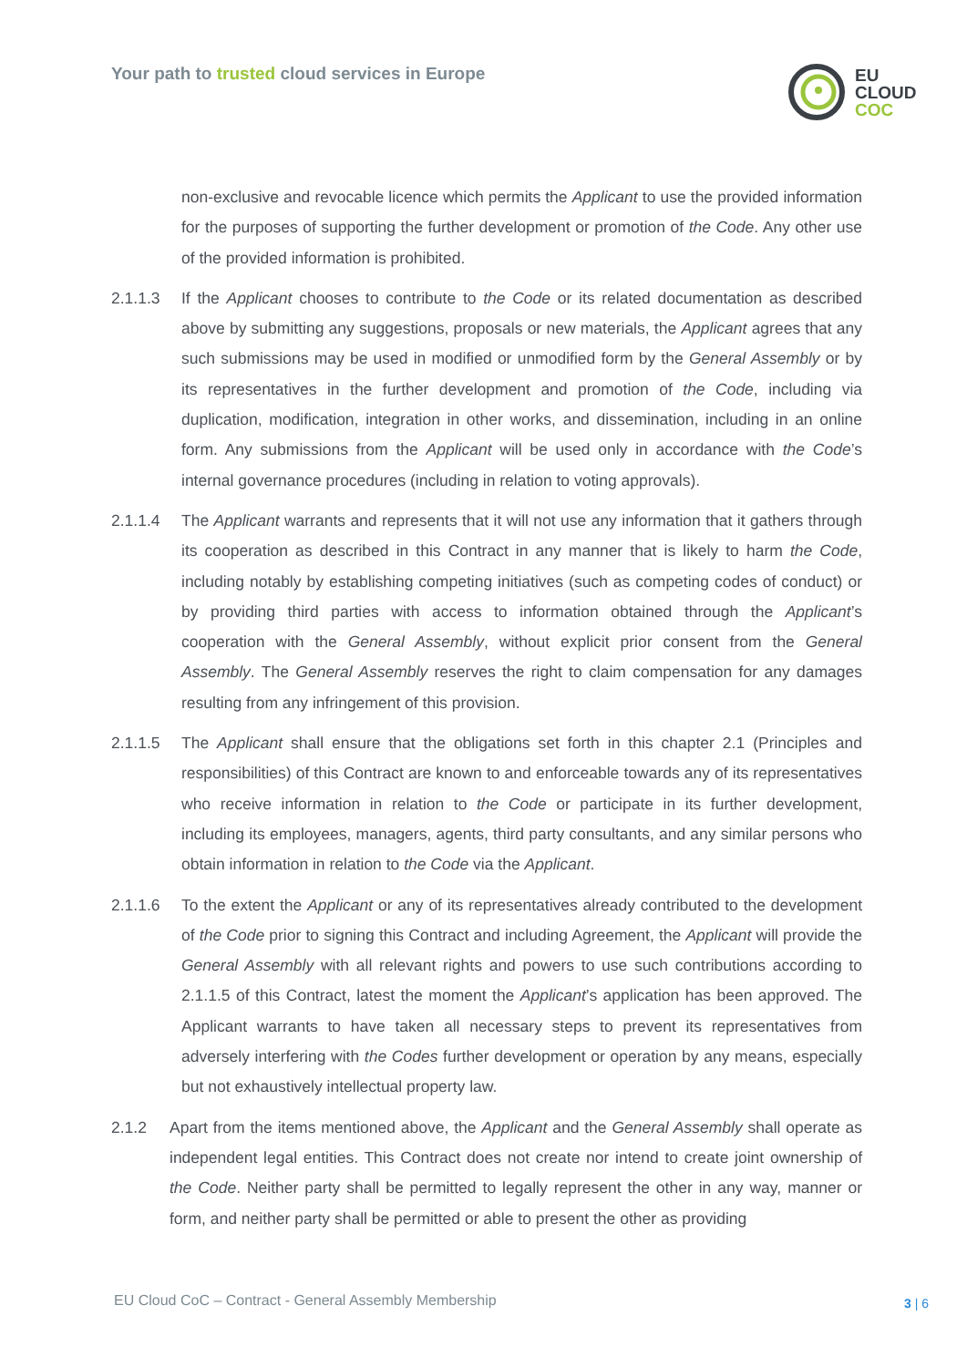Your path to trusted cloud services in Europe
EU
CLOUD
COC
non-exclusive and revocable licence which permits the Applicant to use the provided information for the purposes of supporting the further development or promotion of the Code. Any other use of the provided information is prohibited.
2.1.1.3 If the Applicant chooses to contribute to the Code or its related documentation as described above by submitting any suggestions, proposals or new materials, the Applicant agrees that any such submissions may be used in modified or unmodified form by the General Assembly or by its representatives in the further development and promotion of the Code, including via duplication, modification, integration in other works, and dissemination, including in an online form. Any submissions from the Applicant will be used only in accordance with the Code’s internal governance procedures (including in relation to voting approvals).
2.1.1.4 The Applicant warrants and represents that it will not use any information that it gathers through its cooperation as described in this Contract in any manner that is likely to harm the Code, including notably by establishing competing initiatives (such as competing codes of conduct) or by providing third parties with access to information obtained through the Applicant’s cooperation with the General Assembly, without explicit prior consent from the General Assembly. The General Assembly reserves the right to claim compensation for any damages resulting from any infringement of this provision.
2.1.1.5 The Applicant shall ensure that the obligations set forth in this chapter 2.1 (Principles and responsibilities) of this Contract are known to and enforceable towards any of its representatives who receive information in relation to the Code or participate in its further development, including its employees, managers, agents, third party consultants, and any similar persons who obtain information in relation to the Code via the Applicant.
2.1.1.6 To the extent the Applicant or any of its representatives already contributed to the development of the Code prior to signing this Contract and including Agreement, the Applicant will provide the General Assembly with all relevant rights and powers to use such contributions according to 2.1.1.5 of this Contract, latest the moment the Applicant’s application has been approved. The Applicant warrants to have taken all necessary steps to prevent its representatives from adversely interfering with the Codes further development or operation by any means, especially but not exhaustively intellectual property law.
2.1.2 Apart from the items mentioned above, the Applicant and the General Assembly shall operate as independent legal entities. This Contract does not create nor intend to create joint ownership of the Code. Neither party shall be permitted to legally represent the other in any way, manner or form, and neither party shall be permitted or able to present the other as providing
EU Cloud CoC – Contract - General Assembly Membership
3 | 6